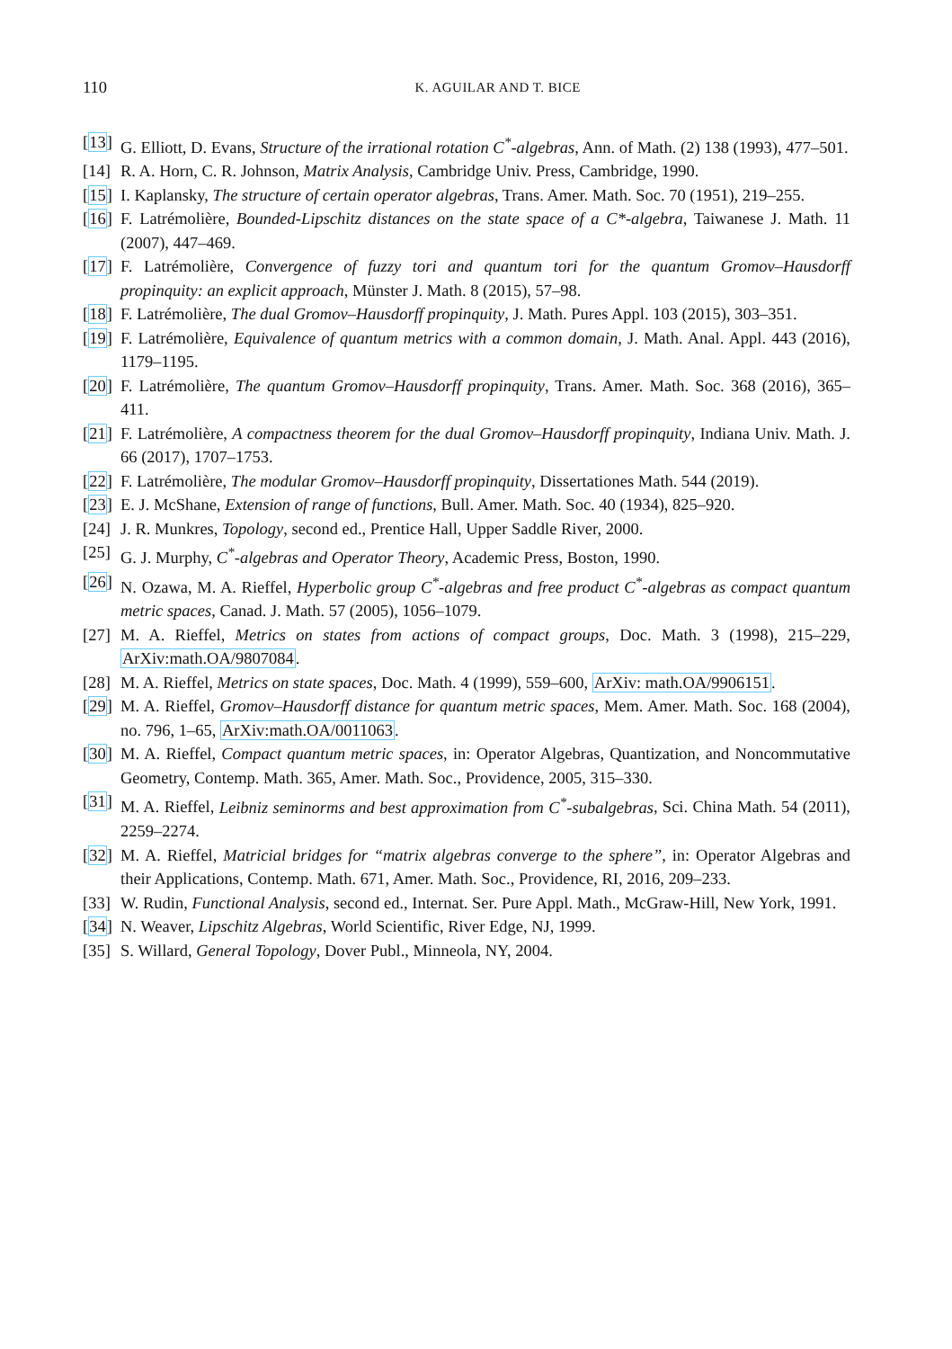110 K. AGUILAR AND T. BICE
[13] G. Elliott, D. Evans, Structure of the irrational rotation C<sup>*</sup>-algebras, Ann. of Math. (2) 138 (1993), 477–501.
[14] R. A. Horn, C. R. Johnson, Matrix Analysis, Cambridge Univ. Press, Cambridge, 1990.
[15] I. Kaplansky, The structure of certain operator algebras, Trans. Amer. Math. Soc. 70 (1951), 219–255.
[16] F. Latrémolière, Bounded-Lipschitz distances on the state space of a C*-algebra, Taiwanese J. Math. 11 (2007), 447–469.
[17] F. Latrémolière, Convergence of fuzzy tori and quantum tori for the quantum Gromov–Hausdorff propinquity: an explicit approach, Münster J. Math. 8 (2015), 57–98.
[18] F. Latrémolière, The dual Gromov–Hausdorff propinquity, J. Math. Pures Appl. 103 (2015), 303–351.
[19] F. Latrémolière, Equivalence of quantum metrics with a common domain, J. Math. Anal. Appl. 443 (2016), 1179–1195.
[20] F. Latrémolière, The quantum Gromov–Hausdorff propinquity, Trans. Amer. Math. Soc. 368 (2016), 365–411.
[21] F. Latrémolière, A compactness theorem for the dual Gromov–Hausdorff propinquity, Indiana Univ. Math. J. 66 (2017), 1707–1753.
[22] F. Latrémolière, The modular Gromov–Hausdorff propinquity, Dissertationes Math. 544 (2019).
[23] E. J. McShane, Extension of range of functions, Bull. Amer. Math. Soc. 40 (1934), 825–920.
[24] J. R. Munkres, Topology, second ed., Prentice Hall, Upper Saddle River, 2000.
[25] G. J. Murphy, C<sup>*</sup>-algebras and Operator Theory, Academic Press, Boston, 1990.
[26] N. Ozawa, M. A. Rieffel, Hyperbolic group C<sup>*</sup>-algebras and free product C<sup>*</sup>-algebras as compact quantum metric spaces, Canad. J. Math. 57 (2005), 1056–1079.
[27] M. A. Rieffel, Metrics on states from actions of compact groups, Doc. Math. 3 (1998), 215–229, ArXiv:math.OA/9807084.
[28] M. A. Rieffel, Metrics on state spaces, Doc. Math. 4 (1999), 559–600, ArXiv: math.OA/9906151.
[29] M. A. Rieffel, Gromov–Hausdorff distance for quantum metric spaces, Mem. Amer. Math. Soc. 168 (2004), no. 796, 1–65, ArXiv:math.OA/0011063.
[30] M. A. Rieffel, Compact quantum metric spaces, in: Operator Algebras, Quantization, and Noncommutative Geometry, Contemp. Math. 365, Amer. Math. Soc., Providence, 2005, 315–330.
[31] M. A. Rieffel, Leibniz seminorms and best approximation from C<sup>*</sup>-subalgebras, Sci. China Math. 54 (2011), 2259–2274.
[32] M. A. Rieffel, Matricial bridges for “matrix algebras converge to the sphere”, in: Operator Algebras and their Applications, Contemp. Math. 671, Amer. Math. Soc., Providence, RI, 2016, 209–233.
[33] W. Rudin, Functional Analysis, second ed., Internat. Ser. Pure Appl. Math., McGraw-Hill, New York, 1991.
[34] N. Weaver, Lipschitz Algebras, World Scientific, River Edge, NJ, 1999.
[35] S. Willard, General Topology, Dover Publ., Minneola, NY, 2004.